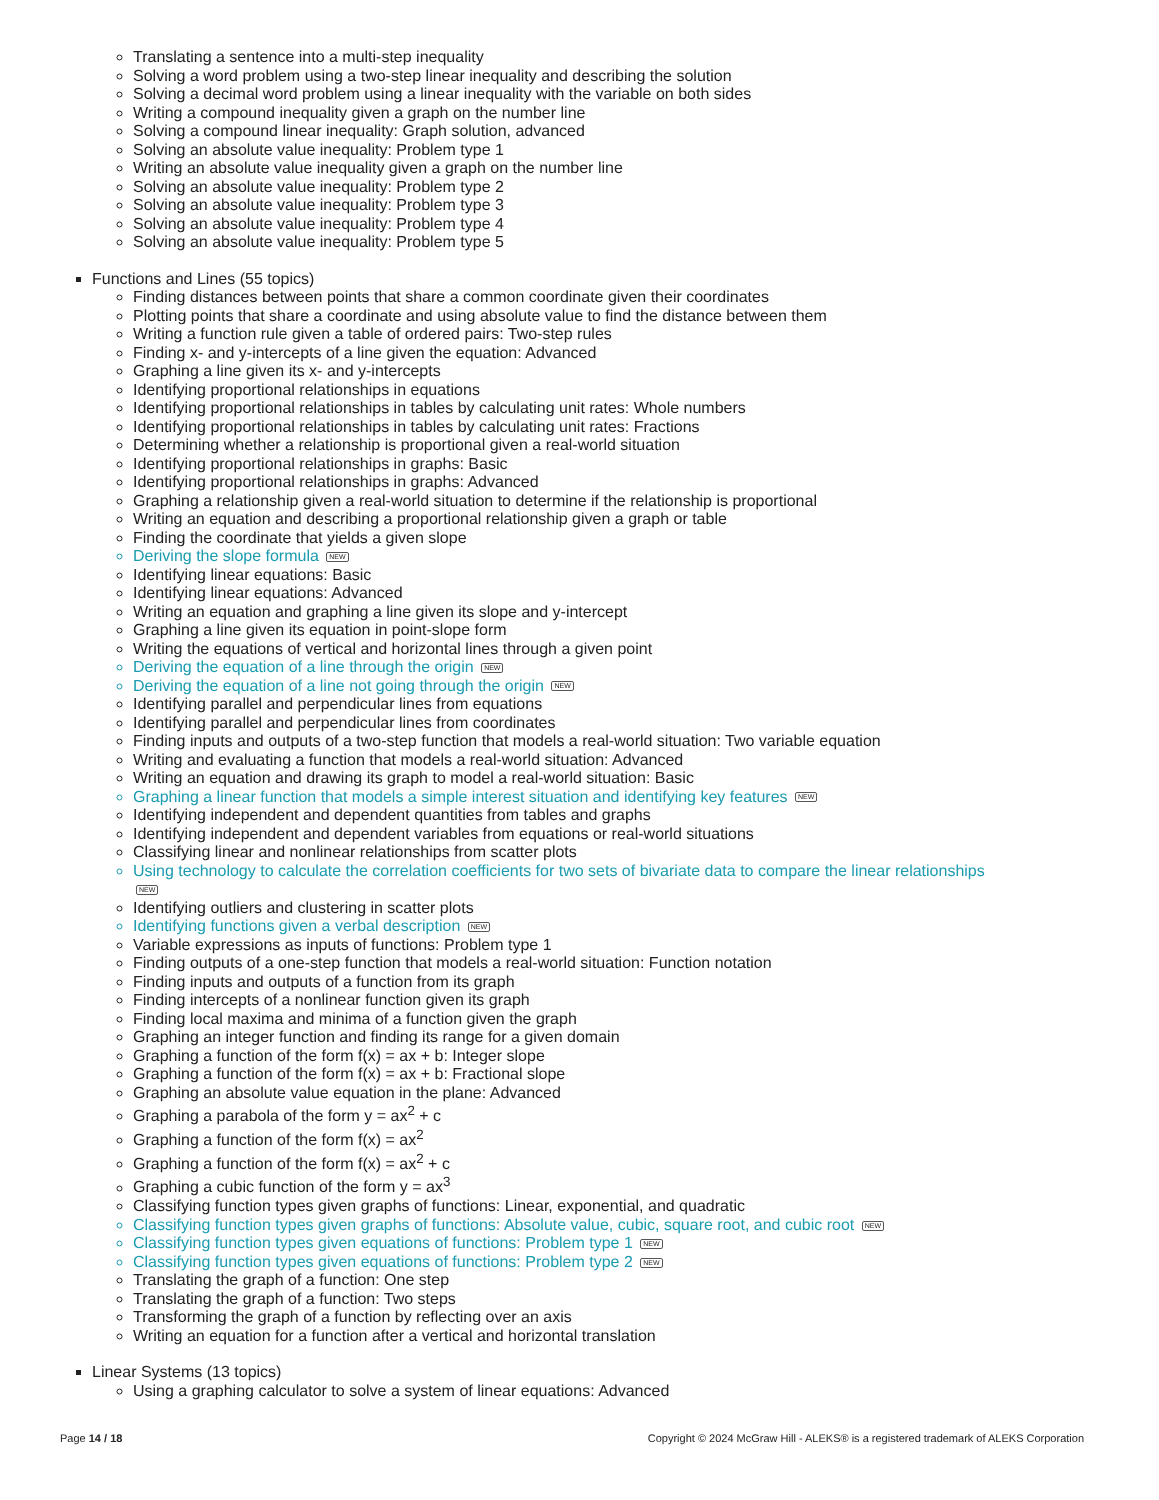Translating a sentence into a multi-step inequality
Solving a word problem using a two-step linear inequality and describing the solution
Solving a decimal word problem using a linear inequality with the variable on both sides
Writing a compound inequality given a graph on the number line
Solving a compound linear inequality: Graph solution, advanced
Solving an absolute value inequality: Problem type 1
Writing an absolute value inequality given a graph on the number line
Solving an absolute value inequality: Problem type 2
Solving an absolute value inequality: Problem type 3
Solving an absolute value inequality: Problem type 4
Solving an absolute value inequality: Problem type 5
Functions and Lines (55 topics)
Finding distances between points that share a common coordinate given their coordinates
Plotting points that share a coordinate and using absolute value to find the distance between them
Writing a function rule given a table of ordered pairs: Two-step rules
Finding x- and y-intercepts of a line given the equation: Advanced
Graphing a line given its x- and y-intercepts
Identifying proportional relationships in equations
Identifying proportional relationships in tables by calculating unit rates: Whole numbers
Identifying proportional relationships in tables by calculating unit rates: Fractions
Determining whether a relationship is proportional given a real-world situation
Identifying proportional relationships in graphs: Basic
Identifying proportional relationships in graphs: Advanced
Graphing a relationship given a real-world situation to determine if the relationship is proportional
Writing an equation and describing a proportional relationship given a graph or table
Finding the coordinate that yields a given slope
Deriving the slope formula NEW
Identifying linear equations: Basic
Identifying linear equations: Advanced
Writing an equation and graphing a line given its slope and y-intercept
Graphing a line given its equation in point-slope form
Writing the equations of vertical and horizontal lines through a given point
Deriving the equation of a line through the origin NEW
Deriving the equation of a line not going through the origin NEW
Identifying parallel and perpendicular lines from equations
Identifying parallel and perpendicular lines from coordinates
Finding inputs and outputs of a two-step function that models a real-world situation: Two variable equation
Writing and evaluating a function that models a real-world situation: Advanced
Writing an equation and drawing its graph to model a real-world situation: Basic
Graphing a linear function that models a simple interest situation and identifying key features NEW
Identifying independent and dependent quantities from tables and graphs
Identifying independent and dependent variables from equations or real-world situations
Classifying linear and nonlinear relationships from scatter plots
Using technology to calculate the correlation coefficients for two sets of bivariate data to compare the linear relationships
NEW
Identifying outliers and clustering in scatter plots
Identifying functions given a verbal description NEW
Variable expressions as inputs of functions: Problem type 1
Finding outputs of a one-step function that models a real-world situation: Function notation
Finding inputs and outputs of a function from its graph
Finding intercepts of a nonlinear function given its graph
Finding local maxima and minima of a function given the graph
Graphing an integer function and finding its range for a given domain
Graphing a function of the form f(x) = ax + b: Integer slope
Graphing a function of the form f(x) = ax + b: Fractional slope
Graphing an absolute value equation in the plane: Advanced
Graphing a parabola of the form y = ax<sup>2</sup> + c
Graphing a function of the form f(x) = ax<sup>2</sup>
Graphing a function of the form f(x) = ax<sup>2</sup> + c
Graphing a cubic function of the form y = ax<sup>3</sup>
Classifying function types given graphs of functions: Linear, exponential, and quadratic
Classifying function types given graphs of functions: Absolute value, cubic, square root, and cubic root NEW
Classifying function types given equations of functions: Problem type 1 NEW
Classifying function types given equations of functions: Problem type 2 NEW
Translating the graph of a function: One step
Translating the graph of a function: Two steps
Transforming the graph of a function by reflecting over an axis
Writing an equation for a function after a vertical and horizontal translation
Linear Systems (13 topics)
Using a graphing calculator to solve a system of linear equations: Advanced
Page 14 / 18 Copyright © 2024 McGraw Hill - ALEKS® is a registered trademark of ALEKS Corporation